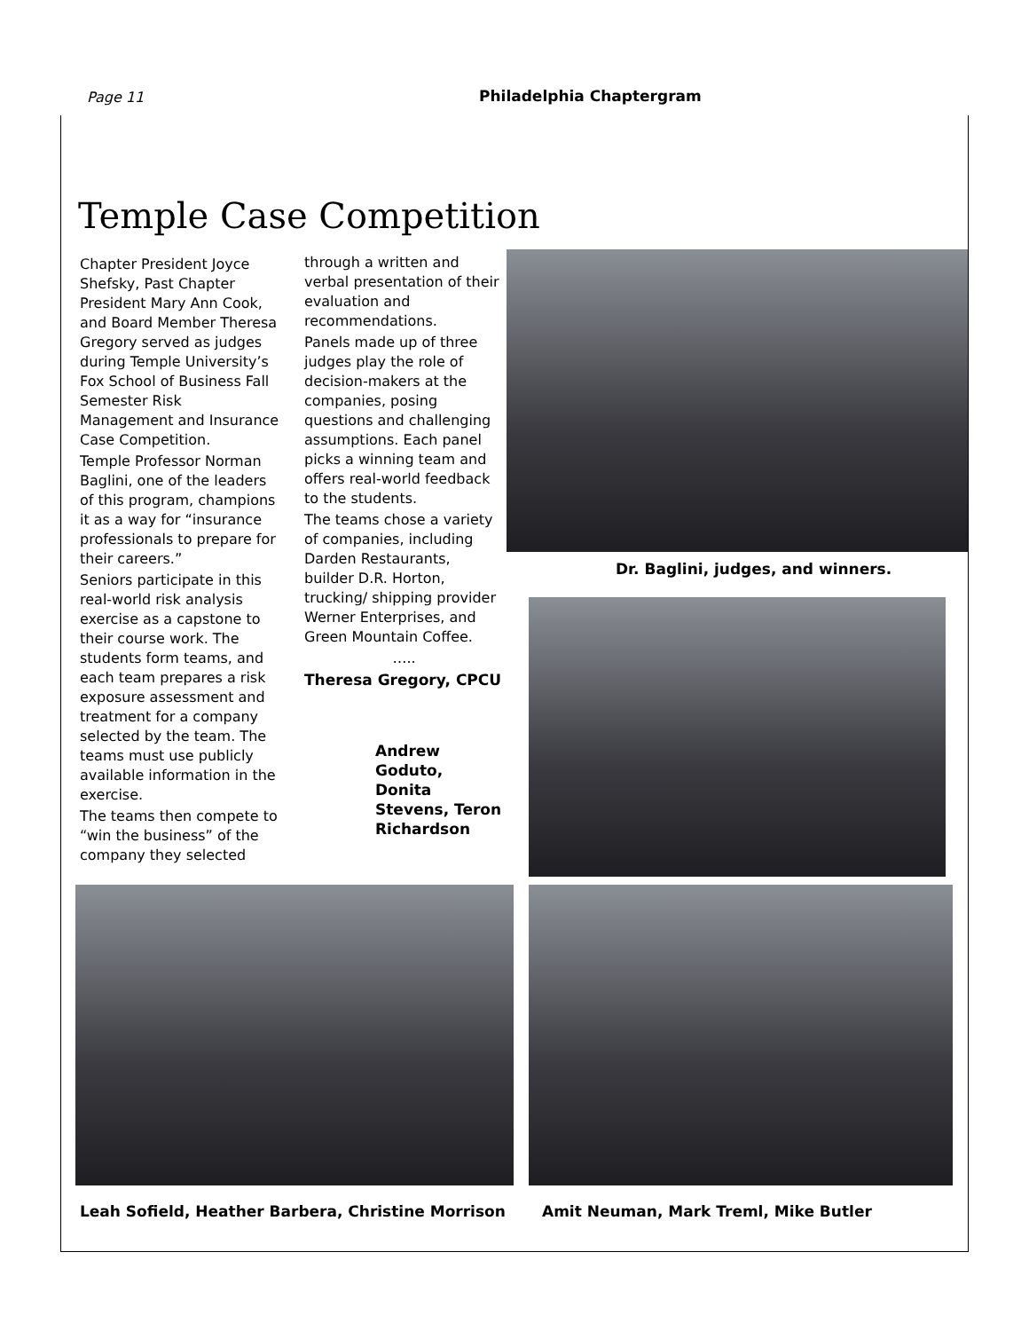Page 11 Philadelphia Chaptergram
Temple Case Competition
Chapter President Joyce Shefsky, Past Chapter President Mary Ann Cook, and Board Member Theresa Gregory served as judges during Temple University’s Fox School of Business Fall Semester Risk Management and Insurance Case Competition.
Temple Professor Norman Baglini, one of the leaders of this program, champions it as a way for “insurance professionals to prepare for their careers.”
Seniors participate in this real-world risk analysis exercise as a capstone to their course work. The students form teams, and each team prepares a risk exposure assessment and treatment for a company selected by the team. The teams must use publicly available information in the exercise.
The teams then compete to “win the business” of the company they selected
through a written and verbal presentation of their evaluation and recommendations.
Panels made up of three judges play the role of decision-makers at the companies, posing questions and challenging assumptions. Each panel picks a winning team and offers real-world feedback to the students.
The teams chose a variety of companies, including Darden Restaurants, builder D.R. Horton, trucking/ shipping provider Werner Enterprises, and Green Mountain Coffee.
…..
Theresa Gregory, CPCU
Andrew Goduto, Donita Stevens, Teron Richardson
Dr. Baglini, judges, and winners.
Leah Sofield, Heather Barbera, Christine Morrison
Amit Neuman, Mark Treml, Mike Butler